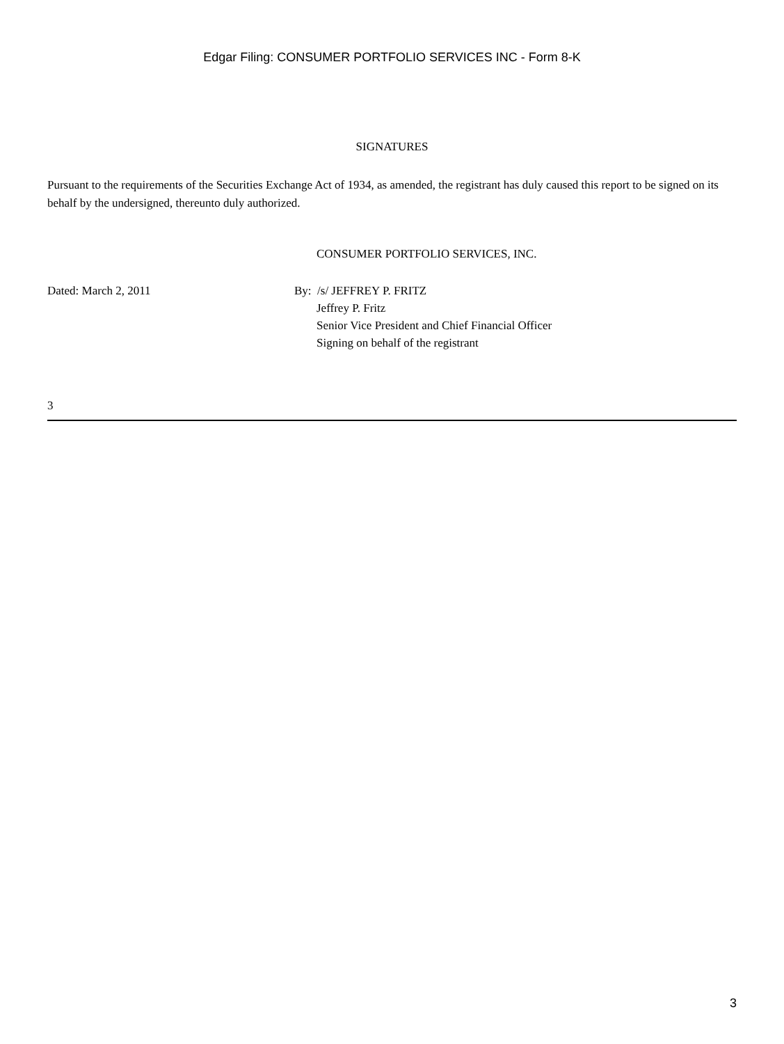Edgar Filing: CONSUMER PORTFOLIO SERVICES INC - Form 8-K
SIGNATURES
Pursuant to the requirements of the Securities Exchange Act of 1934, as amended, the registrant has duly caused this report to be signed on its behalf by the undersigned, thereunto duly authorized.
CONSUMER PORTFOLIO SERVICES, INC.
Dated: March 2, 2011 By: /s/ JEFFREY P. FRITZ
Jeffrey P. Fritz
Senior Vice President and Chief Financial Officer
Signing on behalf of the registrant
3
3